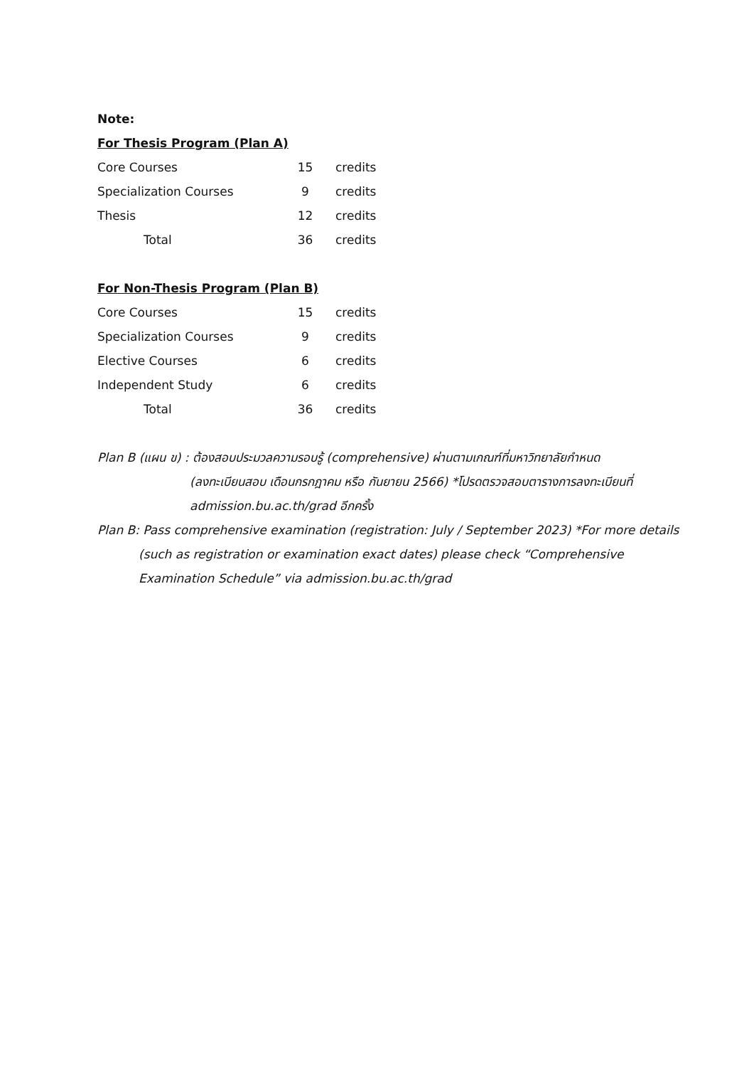Note:
For Thesis Program (Plan A)
| Core Courses | 15 | credits |
| Specialization Courses | 9 | credits |
| Thesis | 12 | credits |
| Total | 36 | credits |
For Non-Thesis Program (Plan B)
| Core Courses | 15 | credits |
| Specialization Courses | 9 | credits |
| Elective Courses | 6 | credits |
| Independent Study | 6 | credits |
| Total | 36 | credits |
Plan B (แผน ข) : ต้องสอบประมวลความรอบรู้ (comprehensive) ผ่านตามเกณฑ์ที่มหาวิทยาลัยกำหนด
(ลงทะเบียนสอบ เดือนกรกฎาคม หรือ กันยายน 2566) *โปรดตรวจสอบตารางการลงทะเบียนที่ admission.bu.ac.th/grad อีกครั้ง
Plan B: Pass comprehensive examination (registration: July / September 2023) *For more details (such as registration or examination exact dates) please check “Comprehensive Examination Schedule” via admission.bu.ac.th/grad